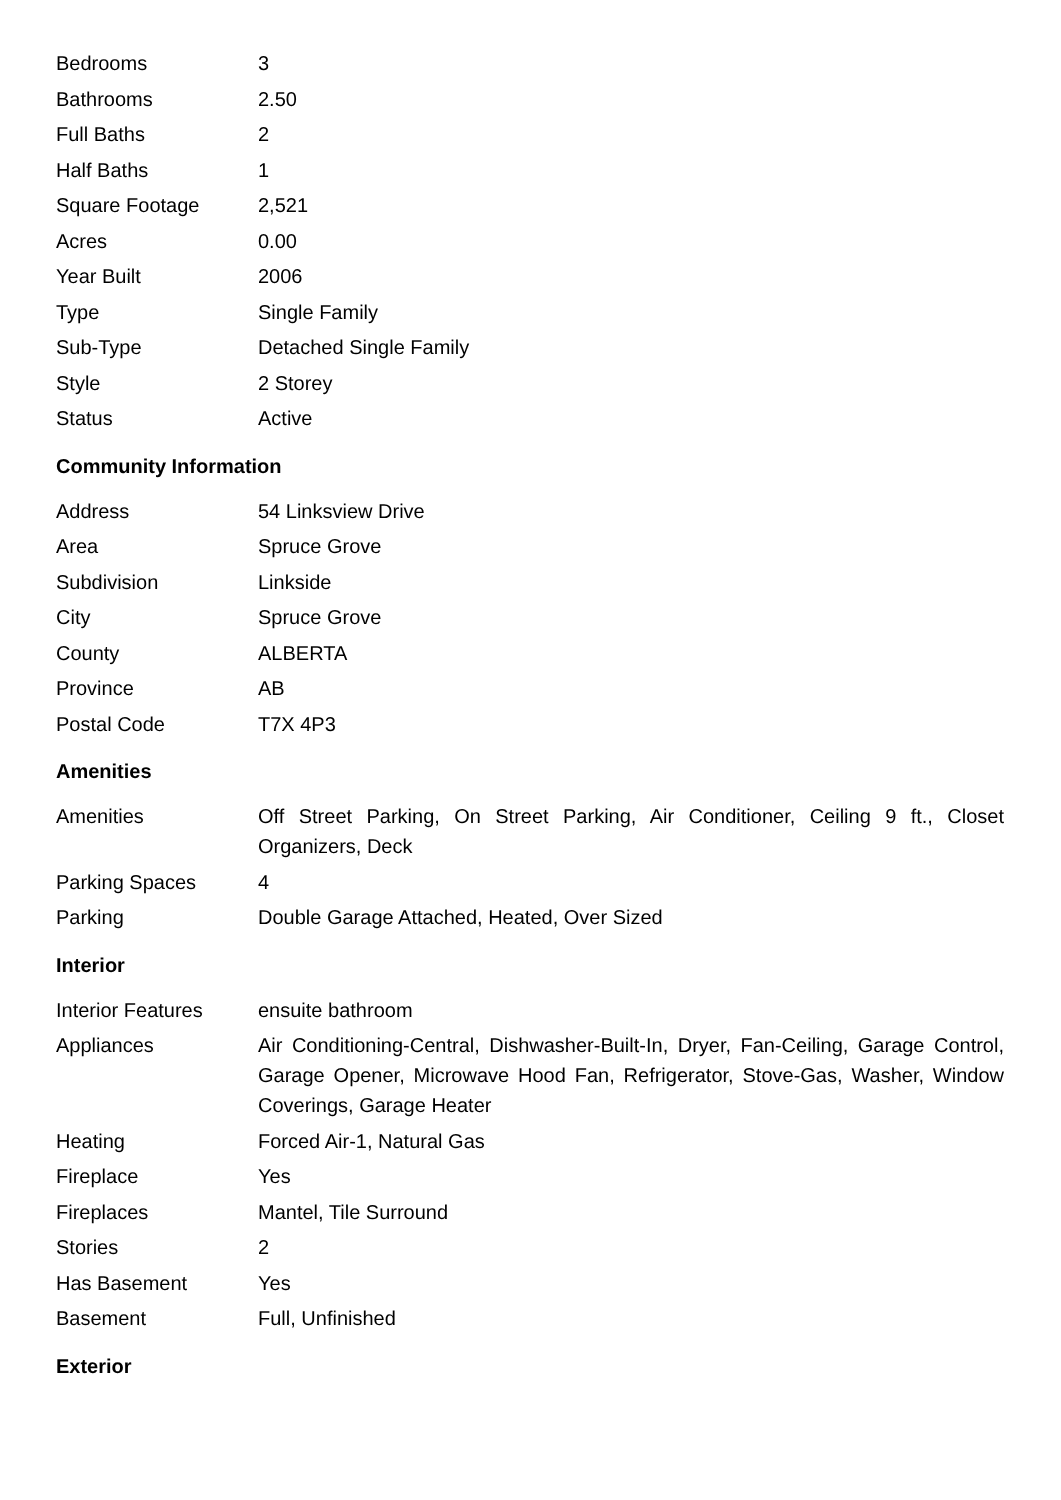| Bedrooms | 3 |
| Bathrooms | 2.50 |
| Full Baths | 2 |
| Half Baths | 1 |
| Square Footage | 2,521 |
| Acres | 0.00 |
| Year Built | 2006 |
| Type | Single Family |
| Sub-Type | Detached Single Family |
| Style | 2 Storey |
| Status | Active |
Community Information
| Address | 54 Linksview Drive |
| Area | Spruce Grove |
| Subdivision | Linkside |
| City | Spruce Grove |
| County | ALBERTA |
| Province | AB |
| Postal Code | T7X 4P3 |
Amenities
| Amenities | Off Street Parking, On Street Parking, Air Conditioner, Ceiling 9 ft., Closet Organizers, Deck |
| Parking Spaces | 4 |
| Parking | Double Garage Attached, Heated, Over Sized |
Interior
| Interior Features | ensuite bathroom |
| Appliances | Air Conditioning-Central, Dishwasher-Built-In, Dryer, Fan-Ceiling, Garage Control, Garage Opener, Microwave Hood Fan, Refrigerator, Stove-Gas, Washer, Window Coverings, Garage Heater |
| Heating | Forced Air-1, Natural Gas |
| Fireplace | Yes |
| Fireplaces | Mantel, Tile Surround |
| Stories | 2 |
| Has Basement | Yes |
| Basement | Full, Unfinished |
Exterior